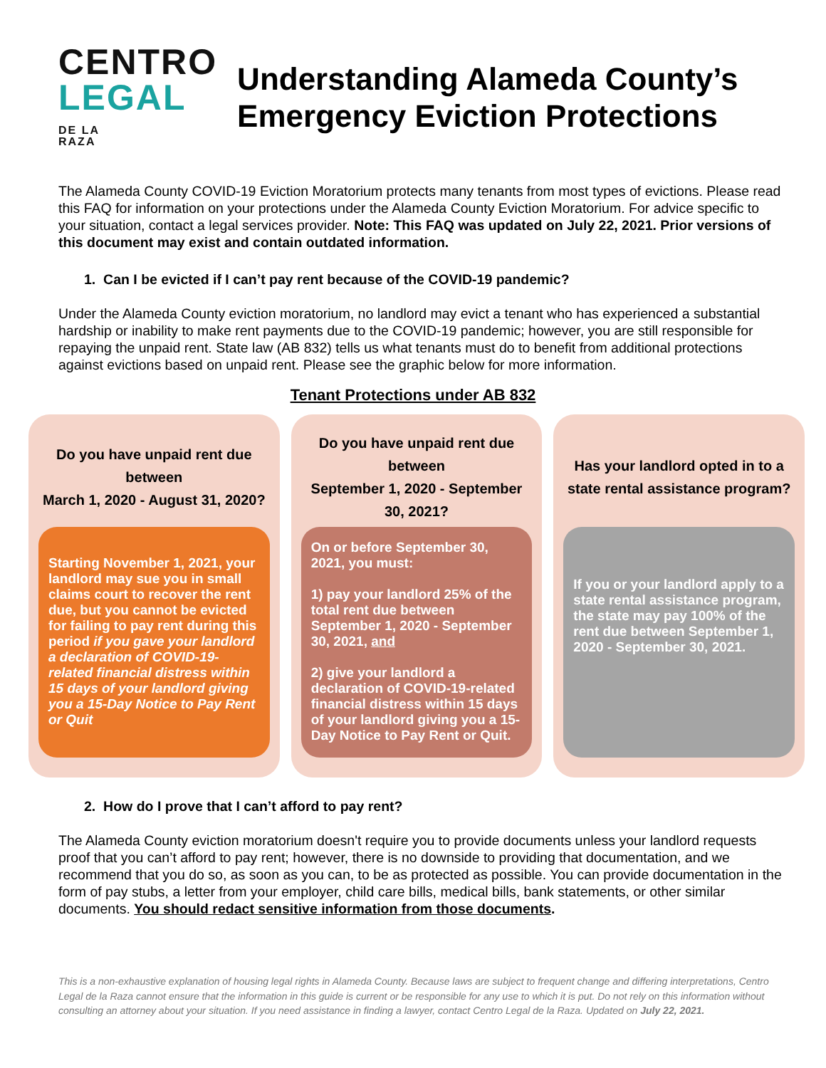CENTRO
LEGAL DE LA
RAZA
Understanding Alameda County’s Emergency Eviction Protections
The Alameda County COVID-19 Eviction Moratorium protects many tenants from most types of evictions. Please read this FAQ for information on your protections under the Alameda County Eviction Moratorium. For advice specific to your situation, contact a legal services provider. Note: This FAQ was updated on July 22, 2021. Prior versions of this document may exist and contain outdated information.
1. Can I be evicted if I can’t pay rent because of the COVID-19 pandemic?
Under the Alameda County eviction moratorium, no landlord may evict a tenant who has experienced a substantial hardship or inability to make rent payments due to the COVID-19 pandemic; however, you are still responsible for repaying the unpaid rent. State law (AB 832) tells us what tenants must do to benefit from additional protections against evictions based on unpaid rent. Please see the graphic below for more information.
Tenant Protections under AB 832
Do you have unpaid rent due between
March 1, 2020 - August 31, 2020?
Starting November 1, 2021, your landlord may sue you in small claims court to recover the rent due, but you cannot be evicted for failing to pay rent during this period if you gave your landlord a declaration of COVID-19-related financial distress within 15 days of your landlord giving you a 15-Day Notice to Pay Rent or Quit
Do you have unpaid rent due between
September 1, 2020 - September 30, 2021?
On or before September 30, 2021, you must:
1) pay your landlord 25% of the total rent due between September 1, 2020 - September 30, 2021, and
2) give your landlord a declaration of COVID-19-related financial distress within 15 days of your landlord giving you a 15-Day Notice to Pay Rent or Quit.
Has your landlord opted in to a state rental assistance program?
If you or your landlord apply to a state rental assistance program, the state may pay 100% of the rent due between September 1, 2020 - September 30, 2021.
2. How do I prove that I can’t afford to pay rent?
The Alameda County eviction moratorium doesn't require you to provide documents unless your landlord requests proof that you can’t afford to pay rent; however, there is no downside to providing that documentation, and we recommend that you do so, as soon as you can, to be as protected as possible. You can provide documentation in the form of pay stubs, a letter from your employer, child care bills, medical bills, bank statements, or other similar documents. You should redact sensitive information from those documents.
This is a non-exhaustive explanation of housing legal rights in Alameda County. Because laws are subject to frequent change and differing interpretations, Centro Legal de la Raza cannot ensure that the information in this guide is current or be responsible for any use to which it is put. Do not rely on this information without consulting an attorney about your situation. If you need assistance in finding a lawyer, contact Centro Legal de la Raza. Updated on July 22, 2021.